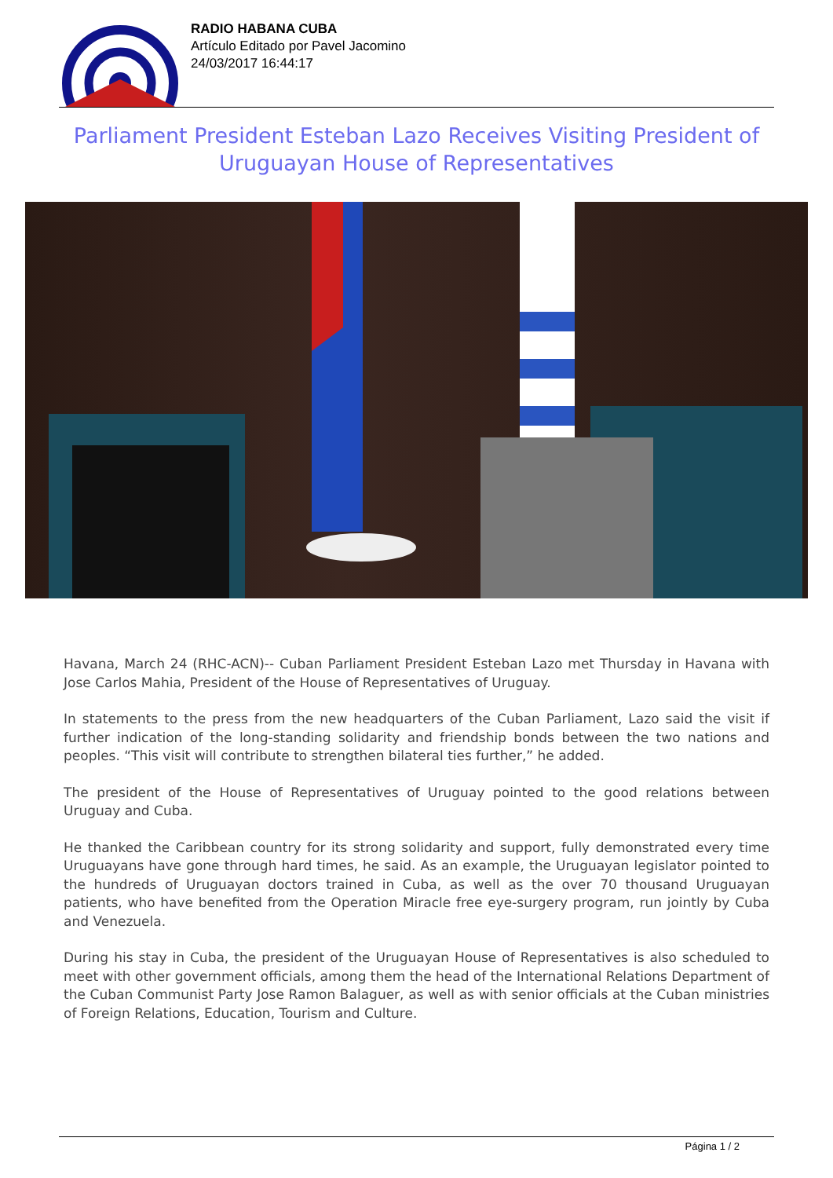RADIO HABANA CUBA
Artículo Editado por Pavel Jacomino
24/03/2017 16:44:17
Parliament President Esteban Lazo Receives Visiting President of Uruguayan House of Representatives
Havana, March 24 (RHC-ACN)-- Cuban Parliament President Esteban Lazo met Thursday in Havana with Jose Carlos Mahia, President of the House of Representatives of Uruguay.
In statements to the press from the new headquarters of the Cuban Parliament, Lazo said the visit if further indication of the long-standing solidarity and friendship bonds between the two nations and peoples. “This visit will contribute to strengthen bilateral ties further,” he added.
The president of the House of Representatives of Uruguay pointed to the good relations between Uruguay and Cuba.
He thanked the Caribbean country for its strong solidarity and support, fully demonstrated every time Uruguayans have gone through hard times, he said. As an example, the Uruguayan legislator pointed to the hundreds of Uruguayan doctors trained in Cuba, as well as the over 70 thousand Uruguayan patients, who have benefited from the Operation Miracle free eye-surgery program, run jointly by Cuba and Venezuela.
During his stay in Cuba, the president of the Uruguayan House of Representatives is also scheduled to meet with other government officials, among them the head of the International Relations Department of the Cuban Communist Party Jose Ramon Balaguer, as well as with senior officials at the Cuban ministries of Foreign Relations, Education, Tourism and Culture.
Página 1 / 2